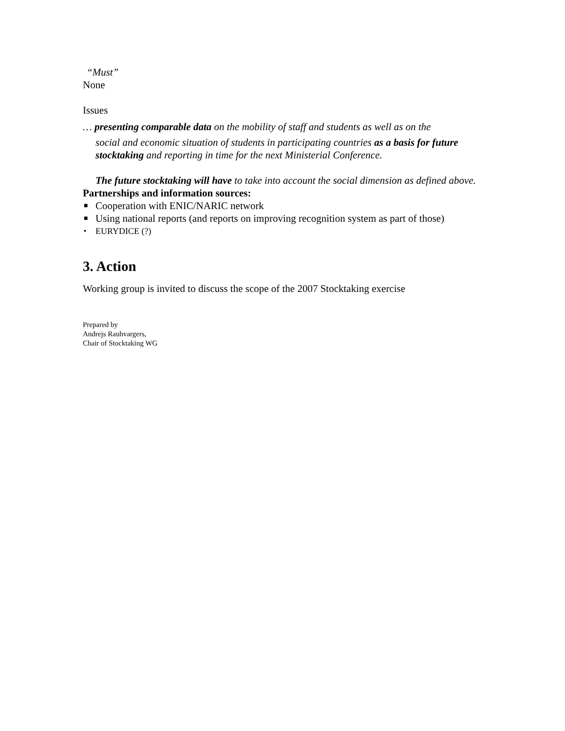“Must”
None
Issues
… presenting comparable data on the mobility of staff and students as well as on the
social and economic situation of students in participating countries as a basis for future stocktaking and reporting in time for the next Ministerial Conference.
The future stocktaking will have to take into account the social dimension as defined above.
Partnerships and information sources:
■ Cooperation with ENIC/NARIC network
■ Using national reports (and reports on improving recognition system as part of those)
▪ EURYDICE (?)
3. Action
Working group is invited to discuss the scope of the 2007 Stocktaking exercise
Prepared by
Andrejs Rauhvargers,
Chair of Stocktaking WG